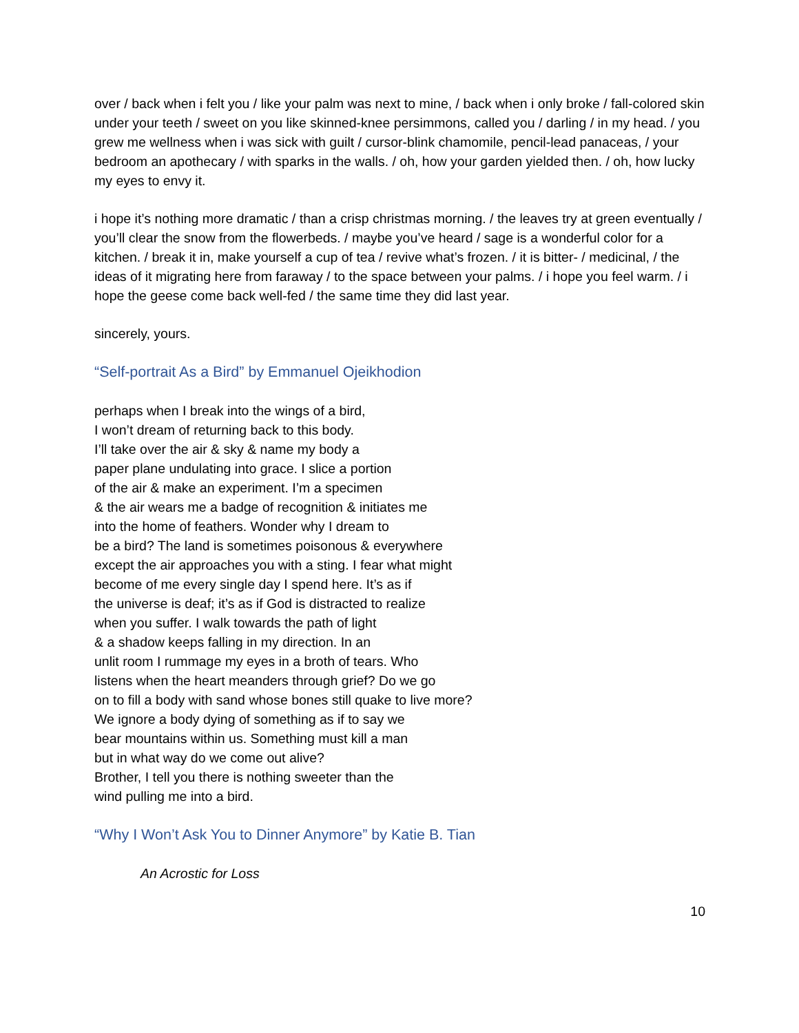over / back when i felt you / like your palm was next to mine, / back when i only broke / fall-colored skin under your teeth / sweet on you like skinned-knee persimmons, called you / darling / in my head. / you grew me wellness when i was sick with guilt / cursor-blink chamomile, pencil-lead panaceas, / your bedroom an apothecary / with sparks in the walls. / oh, how your garden yielded then. / oh, how lucky my eyes to envy it.
i hope it’s nothing more dramatic / than a crisp christmas morning. / the leaves try at green eventually / you’ll clear the snow from the flowerbeds. / maybe you’ve heard / sage is a wonderful color for a kitchen. / break it in, make yourself a cup of tea / revive what’s frozen. / it is bitter- / medicinal, / the ideas of it migrating here from faraway / to the space between your palms. / i hope you feel warm. / i hope the geese come back well-fed / the same time they did last year.
sincerely, yours.
“Self-portrait As a Bird” by Emmanuel Ojeikhodion
perhaps when I break into the wings of a bird,
I won’t dream of returning back to this body.
I’ll take over the air & sky & name my body a
paper plane undulating into grace. I slice a portion
of the air & make an experiment. I’m a specimen
& the air wears me a badge of recognition & initiates me
into the home of feathers. Wonder why I dream to
be a bird? The land is sometimes poisonous & everywhere
except the air approaches you with a sting. I fear what might
become of me every single day I spend here. It’s as if
the universe is deaf; it’s as if God is distracted to realize
when you suffer. I walk towards the path of light
& a shadow keeps falling in my direction. In an
unlit room I rummage my eyes in a broth of tears. Who
listens when the heart meanders through grief? Do we go
on to fill a body with sand whose bones still quake to live more?
We ignore a body dying of something as if to say we
bear mountains within us. Something must kill a man
but in what way do we come out alive?
Brother, I tell you there is nothing sweeter than the
wind pulling me into a bird.
“Why I Won’t Ask You to Dinner Anymore” by Katie B. Tian
An Acrostic for Loss
10